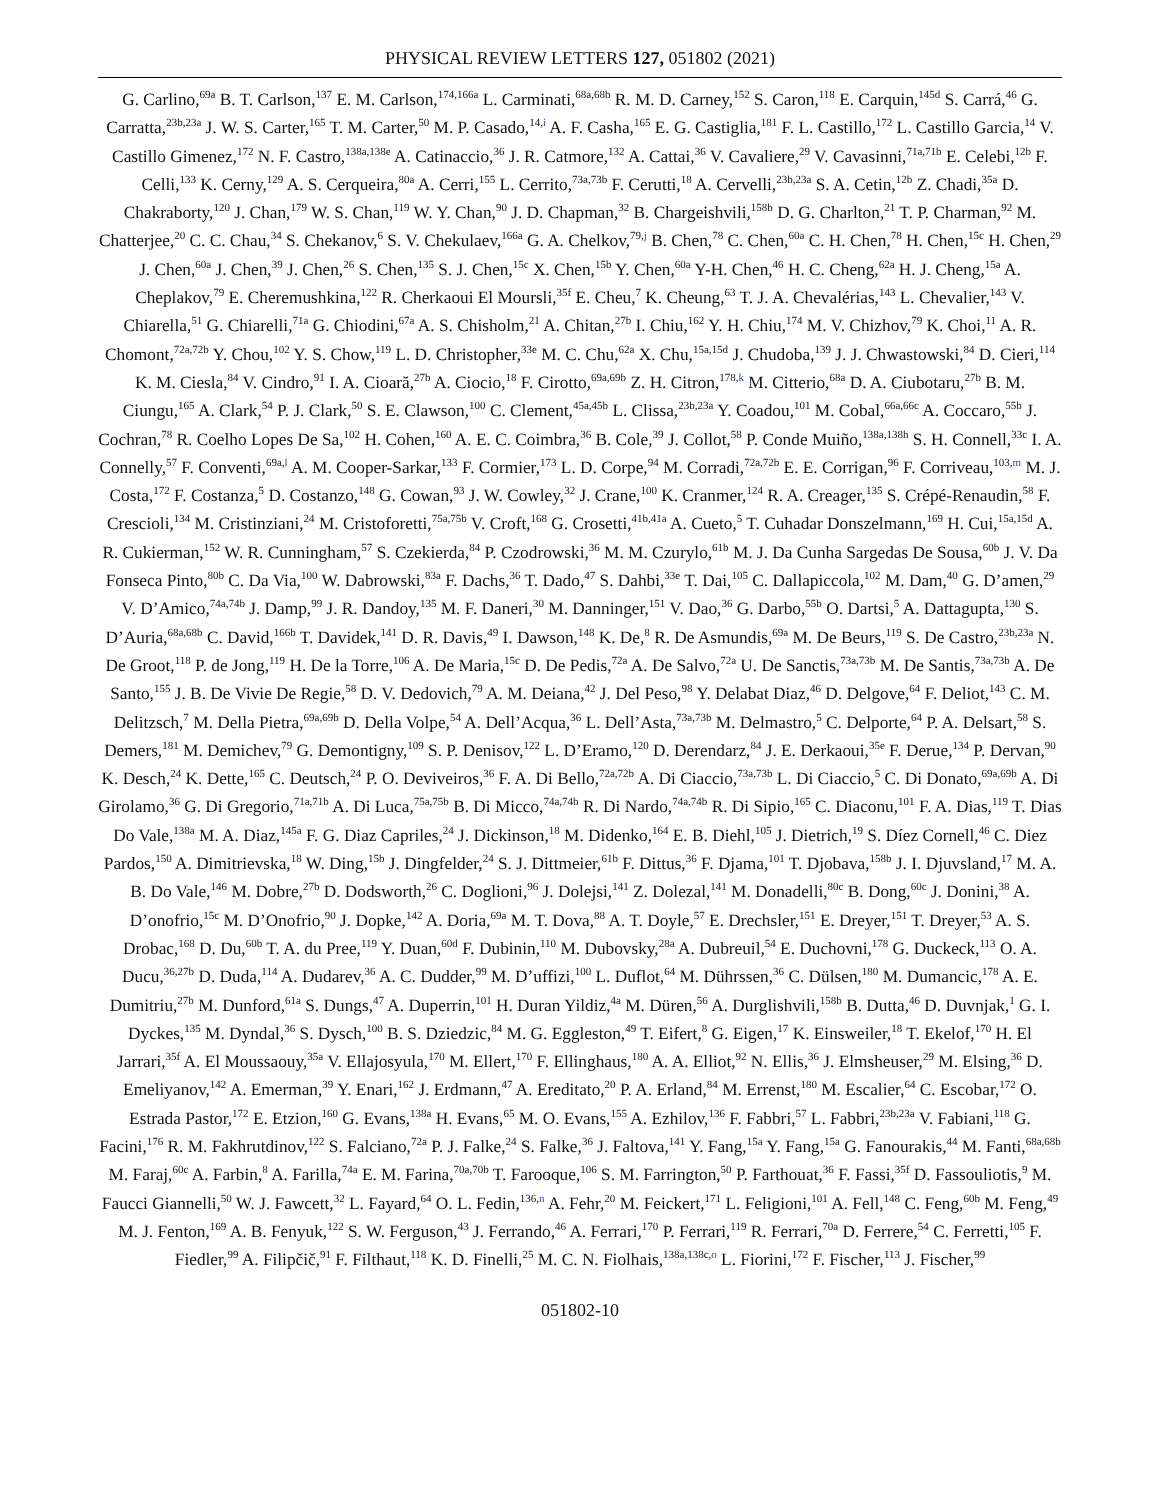PHYSICAL REVIEW LETTERS 127, 051802 (2021)
G. Carlino,<sup>69a</sup> B. T. Carlson,<sup>137</sup> E. M. Carlson,<sup>174,166a</sup> L. Carminati,<sup>68a,68b</sup> R. M. D. Carney,<sup>152</sup> S. Caron,<sup>118</sup> E. Carquin,<sup>145d</sup> S. Carrá,<sup>46</sup> G. Carratta,<sup>23b,23a</sup> J. W. S. Carter,<sup>165</sup> T. M. Carter,<sup>50</sup> M. P. Casado,<sup>14,i</sup> A. F. Casha,<sup>165</sup> E. G. Castiglia,<sup>181</sup> F. L. Castillo,<sup>172</sup> L. Castillo Garcia,<sup>14</sup> V. Castillo Gimenez,<sup>172</sup> N. F. Castro,<sup>138a,138e</sup> A. Catinaccio,<sup>36</sup> J. R. Catmore,<sup>132</sup> A. Cattai,<sup>36</sup> V. Cavaliere,<sup>29</sup> V. Cavasinni,<sup>71a,71b</sup> E. Celebi,<sup>12b</sup> F. Celli,<sup>133</sup> K. Cerny,<sup>129</sup> A. S. Cerqueira,<sup>80a</sup> A. Cerri,<sup>155</sup> L. Cerrito,<sup>73a,73b</sup> F. Cerutti,<sup>18</sup> A. Cervelli,<sup>23b,23a</sup> S. A. Cetin,<sup>12b</sup> Z. Chadi,<sup>35a</sup> D. Chakraborty,<sup>120</sup> J. Chan,<sup>179</sup> W. S. Chan,<sup>119</sup> W. Y. Chan,<sup>90</sup> J. D. Chapman,<sup>32</sup> B. Chargeishvili,<sup>158b</sup> D. G. Charlton,<sup>21</sup> T. P. Charman,<sup>92</sup> M. Chatterjee,<sup>20</sup> C. C. Chau,<sup>34</sup> S. Chekanov,<sup>6</sup> S. V. Chekulaev,<sup>166a</sup> G. A. Chelkov,<sup>79,j</sup> B. Chen,<sup>78</sup> C. Chen,<sup>60a</sup> C. H. Chen,<sup>78</sup> H. Chen,<sup>15c</sup> H. Chen,<sup>29</sup> J. Chen,<sup>60a</sup> J. Chen,<sup>39</sup> J. Chen,<sup>26</sup> S. Chen,<sup>135</sup> S. J. Chen,<sup>15c</sup> X. Chen,<sup>15b</sup> Y. Chen,<sup>60a</sup> Y-H. Chen,<sup>46</sup> H. C. Cheng,<sup>62a</sup> H. J. Cheng,<sup>15a</sup> A. Cheplakov,<sup>79</sup> E. Cheremushkina,<sup>122</sup> R. Cherkaoui El Moursli,<sup>35f</sup> E. Cheu,<sup>7</sup> K. Cheung,<sup>63</sup> T. J. A. Chevalérias,<sup>143</sup> L. Chevalier,<sup>143</sup> V. Chiarella,<sup>51</sup> G. Chiarelli,<sup>71a</sup> G. Chiodini,<sup>67a</sup> A. S. Chisholm,<sup>21</sup> A. Chitan,<sup>27b</sup> I. Chiu,<sup>162</sup> Y. H. Chiu,<sup>174</sup> M. V. Chizhov,<sup>79</sup> K. Choi,<sup>11</sup> A. R. Chomont,<sup>72a,72b</sup> Y. Chou,<sup>102</sup> Y. S. Chow,<sup>119</sup> L. D. Christopher,<sup>33e</sup> M. C. Chu,<sup>62a</sup> X. Chu,<sup>15a,15d</sup> J. Chudoba,<sup>139</sup> J. J. Chwastowski,<sup>84</sup> D. Cieri,<sup>114</sup> K. M. Ciesla,<sup>84</sup> V. Cindro,<sup>91</sup> I. A. Cioară,<sup>27b</sup> A. Ciocio,<sup>18</sup> F. Cirotto,<sup>69a,69b</sup> Z. H. Citron,<sup>178,k</sup> M. Citterio,<sup>68a</sup> D. A. Ciubotaru,<sup>27b</sup> B. M. Ciungu,<sup>165</sup> A. Clark,<sup>54</sup> P. J. Clark,<sup>50</sup> S. E. Clawson,<sup>100</sup> C. Clement,<sup>45a,45b</sup> L. Clissa,<sup>23b,23a</sup> Y. Coadou,<sup>101</sup> M. Cobal,<sup>66a,66c</sup> A. Coccaro,<sup>55b</sup> J. Cochran,<sup>78</sup> R. Coelho Lopes De Sa,<sup>102</sup> H. Cohen,<sup>160</sup> A. E. C. Coimbra,<sup>36</sup> B. Cole,<sup>39</sup> J. Collot,<sup>58</sup> P. Conde Muiño,<sup>138a,138h</sup> S. H. Connell,<sup>33c</sup> I. A. Connelly,<sup>57</sup> F. Conventi,<sup>69a,l</sup> A. M. Cooper-Sarkar,<sup>133</sup> F. Cormier,<sup>173</sup> L. D. Corpe,<sup>94</sup> M. Corradi,<sup>72a,72b</sup> E. E. Corrigan,<sup>96</sup> F. Corriveau,<sup>103,m</sup> M. J. Costa,<sup>172</sup> F. Costanza,<sup>5</sup> D. Costanzo,<sup>148</sup> G. Cowan,<sup>93</sup> J. W. Cowley,<sup>32</sup> J. Crane,<sup>100</sup> K. Cranmer,<sup>124</sup> R. A. Creager,<sup>135</sup> S. Crépé-Renaudin,<sup>58</sup> F. Crescioli,<sup>134</sup> M. Cristinziani,<sup>24</sup> M. Cristoforetti,<sup>75a,75b</sup> V. Croft,<sup>168</sup> G. Crosetti,<sup>41b,41a</sup> A. Cueto,<sup>5</sup> T. Cuhadar Donszelmann,<sup>169</sup> H. Cui,<sup>15a,15d</sup> A. R. Cukierman,<sup>152</sup> W. R. Cunningham,<sup>57</sup> S. Czekierda,<sup>84</sup> P. Czodrowski,<sup>36</sup> M. M. Czurylo,<sup>61b</sup> M. J. Da Cunha Sargedas De Sousa,<sup>60b</sup> J. V. Da Fonseca Pinto,<sup>80b</sup> C. Da Via,<sup>100</sup> W. Dabrowski,<sup>83a</sup> F. Dachs,<sup>36</sup> T. Dado,<sup>47</sup> S. Dahbi,<sup>33e</sup> T. Dai,<sup>105</sup> C. Dallapiccola,<sup>102</sup> M. Dam,<sup>40</sup> G. D’amen,<sup>29</sup> V. D’Amico,<sup>74a,74b</sup> J. Damp,<sup>99</sup> J. R. Dandoy,<sup>135</sup> M. F. Daneri,<sup>30</sup> M. Danninger,<sup>151</sup> V. Dao,<sup>36</sup> G. Darbo,<sup>55b</sup> O. Dartsi,<sup>5</sup> A. Dattagupta,<sup>130</sup> S. D’Auria,<sup>68a,68b</sup> C. David,<sup>166b</sup> T. Davidek,<sup>141</sup> D. R. Davis,<sup>49</sup> I. Dawson,<sup>148</sup> K. De,<sup>8</sup> R. De Asmundis,<sup>69a</sup> M. De Beurs,<sup>119</sup> S. De Castro,<sup>23b,23a</sup> N. De Groot,<sup>118</sup> P. de Jong,<sup>119</sup> H. De la Torre,<sup>106</sup> A. De Maria,<sup>15c</sup> D. De Pedis,<sup>72a</sup> A. De Salvo,<sup>72a</sup> U. De Sanctis,<sup>73a,73b</sup> M. De Santis,<sup>73a,73b</sup> A. De Santo,<sup>155</sup> J. B. De Vivie De Regie,<sup>58</sup> D. V. Dedovich,<sup>79</sup> A. M. Deiana,<sup>42</sup> J. Del Peso,<sup>98</sup> Y. Delabat Diaz,<sup>46</sup> D. Delgove,<sup>64</sup> F. Deliot,<sup>143</sup> C. M. Delitzsch,<sup>7</sup> M. Della Pietra,<sup>69a,69b</sup> D. Della Volpe,<sup>54</sup> A. Dell’Acqua,<sup>36</sup> L. Dell’Asta,<sup>73a,73b</sup> M. Delmastro,<sup>5</sup> C. Delporte,<sup>64</sup> P. A. Delsart,<sup>58</sup> S. Demers,<sup>181</sup> M. Demichev,<sup>79</sup> G. Demontigny,<sup>109</sup> S. P. Denisov,<sup>122</sup> L. D’Eramo,<sup>120</sup> D. Derendarz,<sup>84</sup> J. E. Derkaoui,<sup>35e</sup> F. Derue,<sup>134</sup> P. Dervan,<sup>90</sup> K. Desch,<sup>24</sup> K. Dette,<sup>165</sup> C. Deutsch,<sup>24</sup> P. O. Deviveiros,<sup>36</sup> F. A. Di Bello,<sup>72a,72b</sup> A. Di Ciaccio,<sup>73a,73b</sup> L. Di Ciaccio,<sup>5</sup> C. Di Donato,<sup>69a,69b</sup> A. Di Girolamo,<sup>36</sup> G. Di Gregorio,<sup>71a,71b</sup> A. Di Luca,<sup>75a,75b</sup> B. Di Micco,<sup>74a,74b</sup> R. Di Nardo,<sup>74a,74b</sup> R. Di Sipio,<sup>165</sup> C. Diaconu,<sup>101</sup> F. A. Dias,<sup>119</sup> T. Dias Do Vale,<sup>138a</sup> M. A. Diaz,<sup>145a</sup> F. G. Diaz Capriles,<sup>24</sup> J. Dickinson,<sup>18</sup> M. Didenko,<sup>164</sup> E. B. Diehl,<sup>105</sup> J. Dietrich,<sup>19</sup> S. Díez Cornell,<sup>46</sup> C. Diez Pardos,<sup>150</sup> A. Dimitrievska,<sup>18</sup> W. Ding,<sup>15b</sup> J. Dingfelder,<sup>24</sup> S. J. Dittmeier,<sup>61b</sup> F. Dittus,<sup>36</sup> F. Djama,<sup>101</sup> T. Djobava,<sup>158b</sup> J. I. Djuvsland,<sup>17</sup> M. A. B. Do Vale,<sup>146</sup> M. Dobre,<sup>27b</sup> D. Dodsworth,<sup>26</sup> C. Doglioni,<sup>96</sup> J. Dolejsi,<sup>141</sup> Z. Dolezal,<sup>141</sup> M. Donadelli,<sup>80c</sup> B. Dong,<sup>60c</sup> J. Donini,<sup>38</sup> A. D’onofrio,<sup>15c</sup> M. D’Onofrio,<sup>90</sup> J. Dopke,<sup>142</sup> A. Doria,<sup>69a</sup> M. T. Dova,<sup>88</sup> A. T. Doyle,<sup>57</sup> E. Drechsler,<sup>151</sup> E. Dreyer,<sup>151</sup> T. Dreyer,<sup>53</sup> A. S. Drobac,<sup>168</sup> D. Du,<sup>60b</sup> T. A. du Pree,<sup>119</sup> Y. Duan,<sup>60d</sup> F. Dubinin,<sup>110</sup> M. Dubovsky,<sup>28a</sup> A. Dubreuil,<sup>54</sup> E. Duchovni,<sup>178</sup> G. Duckeck,<sup>113</sup> O. A. Ducu,<sup>36,27b</sup> D. Duda,<sup>114</sup> A. Dudarev,<sup>36</sup> A. C. Dudder,<sup>99</sup> M. D’uffizi,<sup>100</sup> L. Duflot,<sup>64</sup> M. Dührssen,<sup>36</sup> C. Dülsen,<sup>180</sup> M. Dumancic,<sup>178</sup> A. E. Dumitriu,<sup>27b</sup> M. Dunford,<sup>61a</sup> S. Dungs,<sup>47</sup> A. Duperrin,<sup>101</sup> H. Duran Yildiz,<sup>4a</sup> M. Düren,<sup>56</sup> A. Durglishvili,<sup>158b</sup> B. Dutta,<sup>46</sup> D. Duvnjak,<sup>1</sup> G. I. Dyckes,<sup>135</sup> M. Dyndal,<sup>36</sup> S. Dysch,<sup>100</sup> B. S. Dziedzic,<sup>84</sup> M. G. Eggleston,<sup>49</sup> T. Eifert,<sup>8</sup> G. Eigen,<sup>17</sup> K. Einsweiler,<sup>18</sup> T. Ekelof,<sup>170</sup> H. El Jarrari,<sup>35f</sup> A. El Moussaouy,<sup>35a</sup> V. Ellajosyula,<sup>170</sup> M. Ellert,<sup>170</sup> F. Ellinghaus,<sup>180</sup> A. A. Elliot,<sup>92</sup> N. Ellis,<sup>36</sup> J. Elmsheuser,<sup>29</sup> M. Elsing,<sup>36</sup> D. Emeliyanov,<sup>142</sup> A. Emerman,<sup>39</sup> Y. Enari,<sup>162</sup> J. Erdmann,<sup>47</sup> A. Ereditato,<sup>20</sup> P. A. Erland,<sup>84</sup> M. Errenst,<sup>180</sup> M. Escalier,<sup>64</sup> C. Escobar,<sup>172</sup> O. Estrada Pastor,<sup>172</sup> E. Etzion,<sup>160</sup> G. Evans,<sup>138a</sup> H. Evans,<sup>65</sup> M. O. Evans,<sup>155</sup> A. Ezhilov,<sup>136</sup> F. Fabbri,<sup>57</sup> L. Fabbri,<sup>23b,23a</sup> V. Fabiani,<sup>118</sup> G. Facini,<sup>176</sup> R. M. Fakhrutdinov,<sup>122</sup> S. Falciano,<sup>72a</sup> P. J. Falke,<sup>24</sup> S. Falke,<sup>36</sup> J. Faltova,<sup>141</sup> Y. Fang,<sup>15a</sup> Y. Fang,<sup>15a</sup> G. Fanourakis,<sup>44</sup> M. Fanti,<sup>68a,68b</sup> M. Faraj,<sup>60c</sup> A. Farbin,<sup>8</sup> A. Farilla,<sup>74a</sup> E. M. Farina,<sup>70a,70b</sup> T. Farooque,<sup>106</sup> S. M. Farrington,<sup>50</sup> P. Farthouat,<sup>36</sup> F. Fassi,<sup>35f</sup> D. Fassouliotis,<sup>9</sup> M. Faucci Giannelli,<sup>50</sup> W. J. Fawcett,<sup>32</sup> L. Fayard,<sup>64</sup> O. L. Fedin,<sup>136,n</sup> A. Fehr,<sup>20</sup> M. Feickert,<sup>171</sup> L. Feligioni,<sup>101</sup> A. Fell,<sup>148</sup> C. Feng,<sup>60b</sup> M. Feng,<sup>49</sup> M. J. Fenton,<sup>169</sup> A. B. Fenyuk,<sup>122</sup> S. W. Ferguson,<sup>43</sup> J. Ferrando,<sup>46</sup> A. Ferrari,<sup>170</sup> P. Ferrari,<sup>119</sup> R. Ferrari,<sup>70a</sup> D. Ferrere,<sup>54</sup> C. Ferretti,<sup>105</sup> F. Fiedler,<sup>99</sup> A. Filipčič,<sup>91</sup> F. Filthaut,<sup>118</sup> K. D. Finelli,<sup>25</sup> M. C. N. Fiolhais,<sup>138a,138c,o</sup> L. Fiorini,<sup>172</sup> F. Fischer,<sup>113</sup> J. Fischer,<sup>99</sup>
051802-10